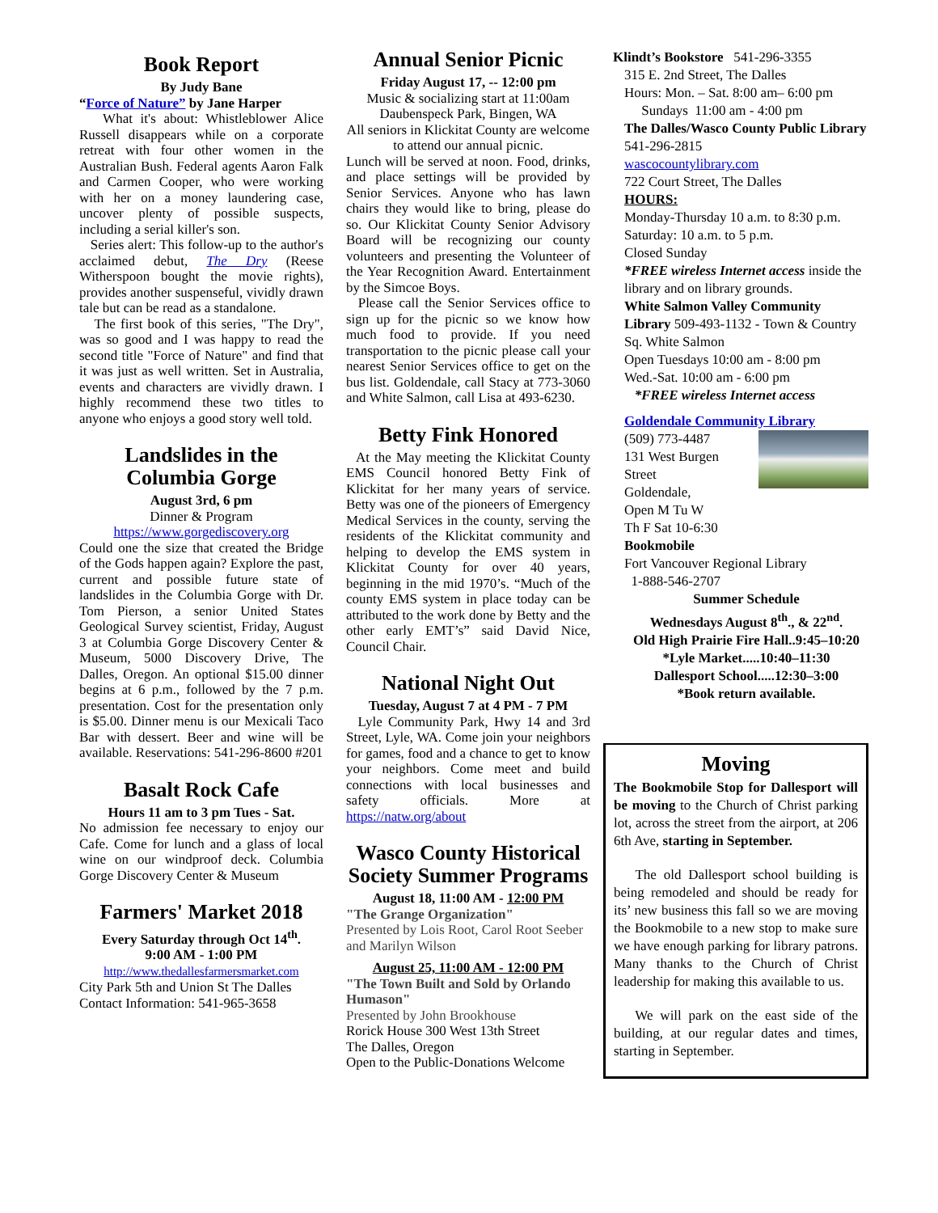Book Report
By Judy Bane
“Force of Nature” by Jane Harper
What it's about: Whistleblower Alice Russell disappears while on a corporate retreat with four other women in the Australian Bush. Federal agents Aaron Falk and Carmen Cooper, who were working with her on a money laundering case, uncover plenty of possible suspects, including a serial killer's son.
Series alert: This follow-up to the author's acclaimed debut, The Dry (Reese Witherspoon bought the movie rights), provides another suspenseful, vividly drawn tale but can be read as a standalone.
The first book of this series, "The Dry", was so good and I was happy to read the second title "Force of Nature" and find that it was just as well written. Set in Australia, events and characters are vividly drawn. I highly recommend these two titles to anyone who enjoys a good story well told.
Landslides in the Columbia Gorge
August 3rd, 6 pm
Dinner & Program
https://www.gorgediscovery.org
Could one the size that created the Bridge of the Gods happen again? Explore the past, current and possible future state of landslides in the Columbia Gorge with Dr. Tom Pierson, a senior United States Geological Survey scientist, Friday, August 3 at Columbia Gorge Discovery Center & Museum, 5000 Discovery Drive, The Dalles, Oregon. An optional $15.00 dinner begins at 6 p.m., followed by the 7 p.m. presentation. Cost for the presentation only is $5.00. Dinner menu is our Mexicali Taco Bar with dessert. Beer and wine will be available. Reservations: 541-296-8600 #201
Basalt Rock Cafe
Hours 11 am to 3 pm Tues - Sat.
No admission fee necessary to enjoy our Cafe. Come for lunch and a glass of local wine on our windproof deck. Columbia Gorge Discovery Center & Museum
Farmers' Market 2018
Every Saturday through Oct 14<sup>th</sup>.
9:00 AM - 1:00 PM
http://www.thedallesfarmersmarket.com
City Park 5th and Union St The Dalles
Contact Information: 541-965-3658
Annual Senior Picnic
Friday August 17, -- 12:00 pm
Music & socializing start at 11:00am
Daubenspeck Park, Bingen, WA
All seniors in Klickitat County are welcome to attend our annual picnic.
Lunch will be served at noon. Food, drinks, and place settings will be provided by Senior Services. Anyone who has lawn chairs they would like to bring, please do so. Our Klickitat County Senior Advisory Board will be recognizing our county volunteers and presenting the Volunteer of the Year Recognition Award. Entertainment by the Simcoe Boys.
Please call the Senior Services office to sign up for the picnic so we know how much food to provide. If you need transportation to the picnic please call your nearest Senior Services office to get on the bus list. Goldendale, call Stacy at 773-3060 and White Salmon, call Lisa at 493-6230.
Betty Fink Honored
At the May meeting the Klickitat County EMS Council honored Betty Fink of Klickitat for her many years of service. Betty was one of the pioneers of Emergency Medical Services in the county, serving the residents of the Klickitat community and helping to develop the EMS system in Klickitat County for over 40 years, beginning in the mid 1970’s. “Much of the county EMS system in place today can be attributed to the work done by Betty and the other early EMT’s” said David Nice, Council Chair.
National Night Out
Tuesday, August 7 at 4 PM - 7 PM
Lyle Community Park, Hwy 14 and 3rd Street, Lyle, WA. Come join your neighbors for games, food and a chance to get to know your neighbors. Come meet and build connections with local businesses and safety officials. More at https://natw.org/about
Wasco County Historical Society Summer Programs
August 18, 11:00 AM - 12:00 PM
"The Grange Organization"
Presented by Lois Root, Carol Root Seeber and Marilyn Wilson
August 25, 11:00 AM - 12:00 PM
"The Town Built and Sold by Orlando Humason"
Presented by John Brookhouse
Rorick House 300 West 13th Street
The Dalles, Oregon
Open to the Public-Donations Welcome
Klindt’s Bookstore 541-296-3355
315 E. 2nd Street, The Dalles
Hours: Mon. – Sat. 8:00 am– 6:00 pm
Sundays 11:00 am - 4:00 pm
The Dalles/Wasco County Public Library 541-296-2815
wascocountylibrary.com
722 Court Street, The Dalles
HOURS:
Monday-Thursday 10 a.m. to 8:30 p.m. Saturday: 10 a.m. to 5 p.m.
Closed Sunday
*FREE wireless Internet access inside the library and on library grounds.
White Salmon Valley Community Library 509-493-1132 - Town & Country Sq. White Salmon
Open Tuesdays 10:00 am - 8:00 pm
Wed.-Sat. 10:00 am - 6:00 pm
*FREE wireless Internet access
Goldendale Community Library
(509) 773-4487
131 West Burgen Street
Goldendale,
Open M Tu W
Th F Sat 10-6:30
Bookmobile
Fort Vancouver Regional Library
1-888-546-2707
Summer Schedule
Wednesdays August 8<sup>th</sup>., & 22<sup>nd</sup>.
Old High Prairie Fire Hall..9:45–10:20
*Lyle Market.....10:40–11:30
Dallesport School.....12:30–3:00
*Book return available.
Moving
The Bookmobile Stop for Dallesport will be moving to the Church of Christ parking lot, across the street from the airport, at 206 6th Ave, starting in September.
The old Dallesport school building is being remodeled and should be ready for its’ new business this fall so we are moving the Bookmobile to a new stop to make sure we have enough parking for library patrons. Many thanks to the Church of Christ leadership for making this available to us.
We will park on the east side of the building, at our regular dates and times, starting in September.